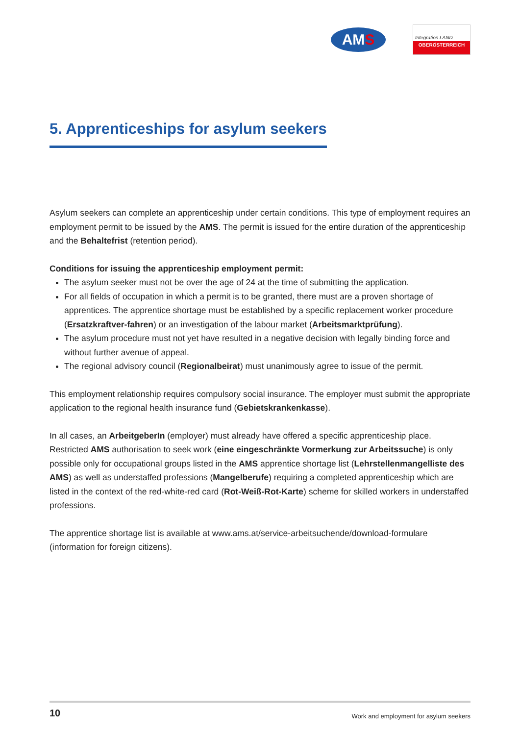AM S
Integration LAND
OBERÖSTERREICH
5. Apprenticeships for asylum seekers
Asylum seekers can complete an apprenticeship under certain conditions. This type of employment requires an employment permit to be issued by the AMS. The permit is issued for the entire duration of the apprenticeship and the Behaltefrist (retention period).
Conditions for issuing the apprenticeship employment permit:
The asylum seeker must not be over the age of 24 at the time of submitting the application.
For all fields of occupation in which a permit is to be granted, there must are a proven shortage of apprentices. The apprentice shortage must be established by a specific replacement worker procedure (Ersatzkraftver-fahren) or an investigation of the labour market (Arbeitsmarktprüfung).
The asylum procedure must not yet have resulted in a negative decision with legally binding force and without further avenue of appeal.
The regional advisory council (Regionalbeirat) must unanimously agree to issue of the permit.
This employment relationship requires compulsory social insurance. The employer must submit the appropriate application to the regional health insurance fund (Gebietskrankenkasse).
In all cases, an ArbeitgeberIn (employer) must already have offered a specific apprenticeship place. Restricted AMS authorisation to seek work (eine eingeschränkte Vormerkung zur Arbeitssuche) is only possible only for occupational groups listed in the AMS apprentice shortage list (Lehrstellenmangelliste des AMS) as well as understaffed professions (Mangelberufe) requiring a completed apprenticeship which are listed in the context of the red-white-red card (Rot-Weiß-Rot-Karte) scheme for skilled workers in understaffed professions.
The apprentice shortage list is available at www.ams.at/service-arbeitsuchende/download-formulare (information for foreign citizens).
10 Work and employment for asylum seekers